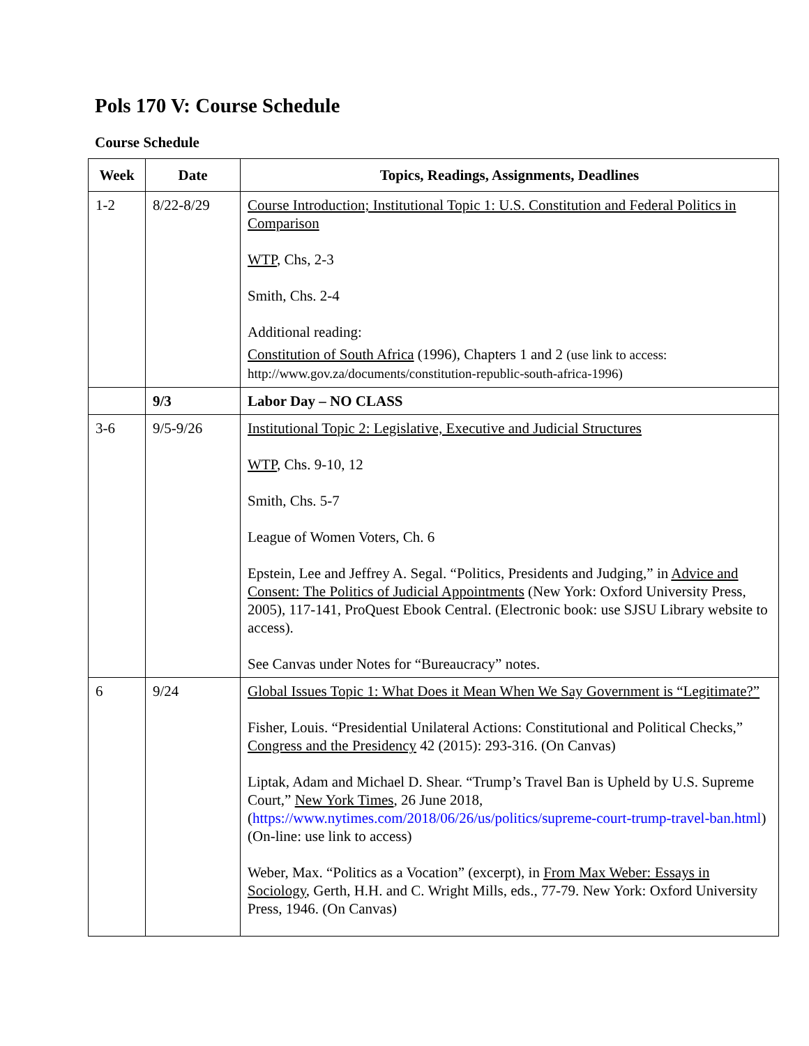Pols 170 V: Course Schedule
Course Schedule
| Week | Date | Topics, Readings, Assignments, Deadlines |
| --- | --- | --- |
| 1-2 | 8/22-8/29 | Course Introduction; Institutional Topic 1: U.S. Constitution and Federal Politics in Comparison WTP , Chs, 2-3 Smith, Chs. 2-4 Additional reading: Constitution of South Africa (1996), Chapters 1 and 2 (use link to access: http://www.gov.za/documents/constitution-republic-south-africa-1996) |
| | 9/3 | Labor Day – NO CLASS |
| 3-6 | 9/5-9/26 | Institutional Topic 2: Legislative, Executive and Judicial Structures WTP , Chs. 9-10, 12 Smith, Chs. 5-7 League of Women Voters, Ch. 6 Epstein, Lee and Jeffrey A. Segal. “Politics, Presidents and Judging,” in Advice and Consent: The Politics of Judicial Appointments (New York: Oxford University Press, 2005), 117-141, ProQuest Ebook Central. (Electronic book: use SJSU Library website to access). See Canvas under Notes for “Bureaucracy” notes. |
| 6 | 9/24 | Global Issues Topic 1: What Does it Mean When We Say Government is “Legitimate?” Fisher, Louis. “Presidential Unilateral Actions: Constitutional and Political Checks,” Congress and the Presidency 42 (2015): 293-316. (On Canvas) Liptak, Adam and Michael D. Shear. “Trump’s Travel Ban is Upheld by U.S. Supreme Court,” New York Times , 26 June 2018, ( https://www.nytimes.com/2018/06/26/us/politics/supreme-court-trump-travel-ban.html ) (On-line: use link to access) Weber, Max. “Politics as a Vocation” (excerpt), in From Max Weber: Essays in Sociology , Gerth, H.H. and C. Wright Mills, eds., 77-79. New York: Oxford University Press, 1946. (On Canvas) |